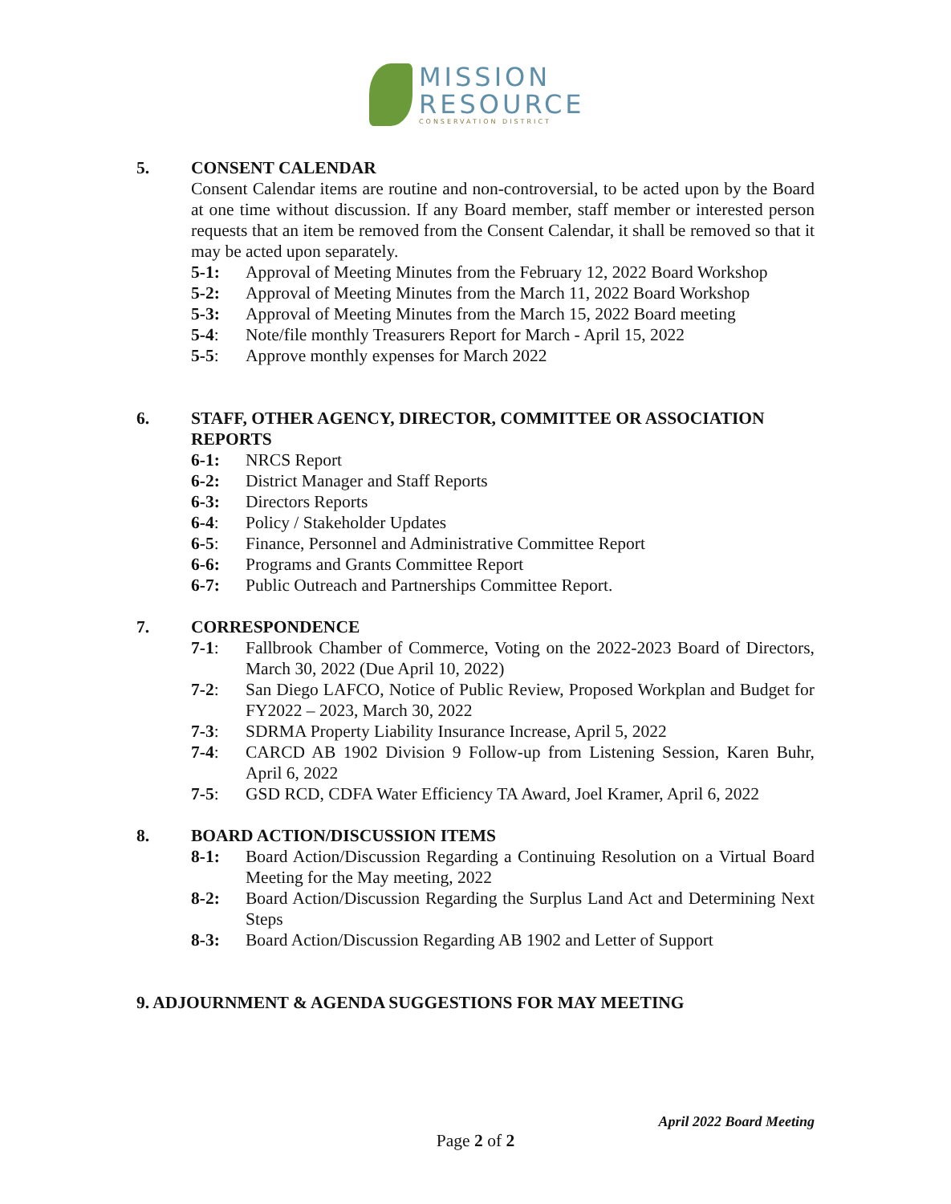MISSION
RESOURCE
CONSERVATION DISTRICT
5. CONSENT CALENDAR
Consent Calendar items are routine and non-controversial, to be acted upon by the Board at one time without discussion. If any Board member, staff member or interested person requests that an item be removed from the Consent Calendar, it shall be removed so that it may be acted upon separately.
5-1: Approval of Meeting Minutes from the February 12, 2022 Board Workshop
5-2: Approval of Meeting Minutes from the March 11, 2022 Board Workshop
5-3: Approval of Meeting Minutes from the March 15, 2022 Board meeting
5-4: Note/file monthly Treasurers Report for March - April 15, 2022
5-5: Approve monthly expenses for March 2022
6. STAFF, OTHER AGENCY, DIRECTOR, COMMITTEE OR ASSOCIATION REPORTS
6-1: NRCS Report
6-2: District Manager and Staff Reports
6-3: Directors Reports
6-4: Policy / Stakeholder Updates
6-5: Finance, Personnel and Administrative Committee Report
6-6: Programs and Grants Committee Report
6-7: Public Outreach and Partnerships Committee Report.
7. CORRESPONDENCE
7-1: Fallbrook Chamber of Commerce, Voting on the 2022-2023 Board of Directors, March 30, 2022 (Due April 10, 2022)
7-2: San Diego LAFCO, Notice of Public Review, Proposed Workplan and Budget for FY2022 – 2023, March 30, 2022
7-3: SDRMA Property Liability Insurance Increase, April 5, 2022
7-4: CARCD AB 1902 Division 9 Follow-up from Listening Session, Karen Buhr, April 6, 2022
7-5: GSD RCD, CDFA Water Efficiency TA Award, Joel Kramer, April 6, 2022
8. BOARD ACTION/DISCUSSION ITEMS
8-1: Board Action/Discussion Regarding a Continuing Resolution on a Virtual Board Meeting for the May meeting, 2022
8-2: Board Action/Discussion Regarding the Surplus Land Act and Determining Next Steps
8-3: Board Action/Discussion Regarding AB 1902 and Letter of Support
9. ADJOURNMENT & AGENDA SUGGESTIONS FOR MAY MEETING
April 2022 Board Meeting
Page 2 of 2